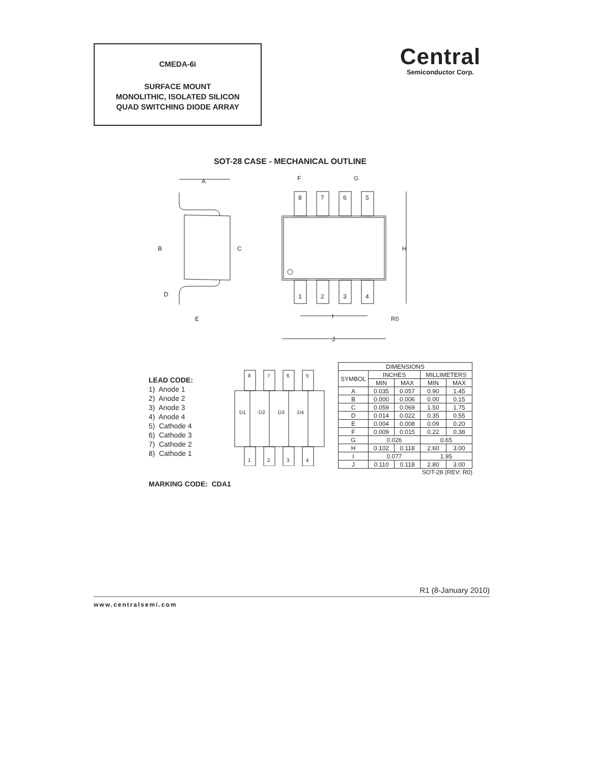CMEDA-6i
SURFACE MOUNT
MONOLITHIC, ISOLATED SILICON
QUAD SWITCHING DIODE ARRAY
Central
Semiconductor Corp.
SOT-28 CASE - MECHANICAL OUTLINE
A
B
C
D
E
F
G
H
I
J
R0
8
7
6
5
1
2
3
4
LEAD CODE:
1) Anode 1
2) Anode 2
3) Anode 3
4) Anode 4
5) Cathode 4
6) Cathode 3
7) Cathode 2
8) Cathode 1
8
7
6
5
1
2
3
4
D1
D2
D3
D4
| DIMENSIONS | | | | |
| --- | --- | --- | --- | --- |
| SYMBOL | INCHES | | MILLIMETERS | |
| | MIN | MAX | MIN | MAX |
| A | 0.035 | 0.057 | 0.90 | 1.45 |
| B | 0.000 | 0.006 | 0.00 | 0.15 |
| C | 0.059 | 0.069 | 1.50 | 1.75 |
| D | 0.014 | 0.022 | 0.35 | 0.55 |
| E | 0.004 | 0.008 | 0.09 | 0.20 |
| F | 0.009 | 0.015 | 0.22 | 0.38 |
| G | 0.026 | | 0.65 | |
| H | 0.102 | 0.118 | 2.60 | 3.00 |
| I | 0.077 | | 1.95 | |
| J | 0.110 | 0.118 | 2.80 | 3.00 |
SOT-28 (REV: R0)
MARKING CODE: CDA1
R1 (8-January 2010)
www.centralsemi.com